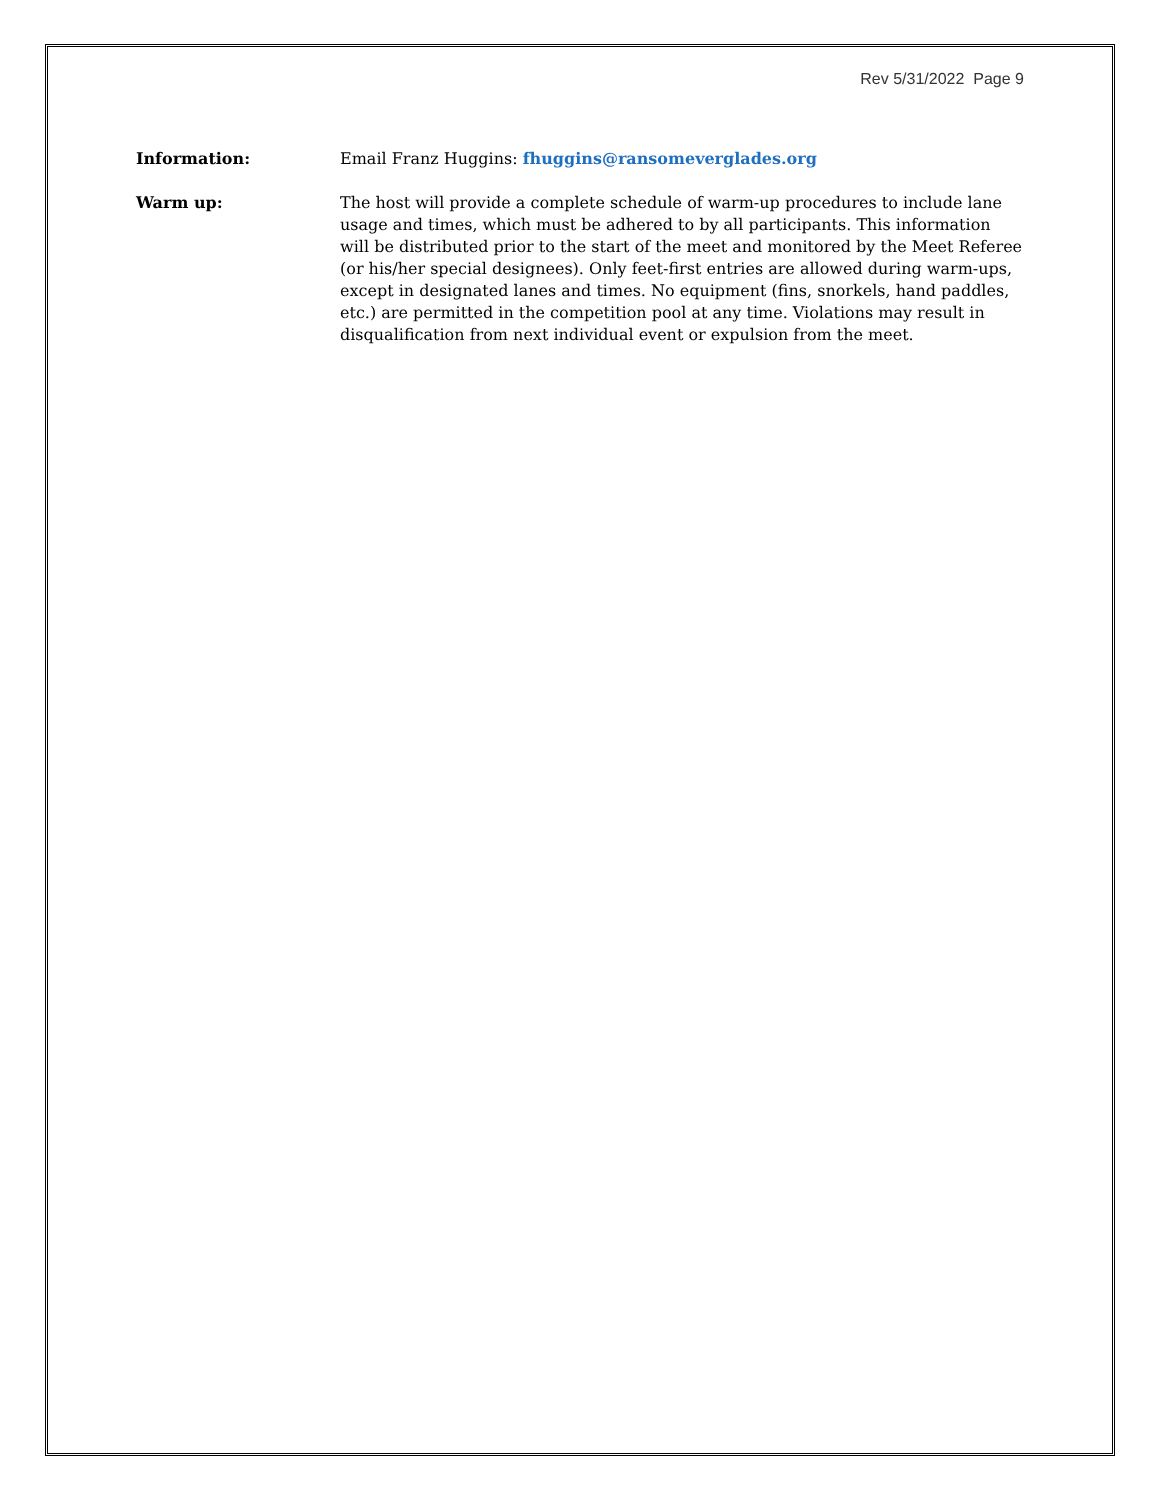Rev 5/31/2022 Page 9
Information: Email Franz Huggins: fhuggins@ransomeverglades.org
Warm up: The host will provide a complete schedule of warm-up procedures to include lane usage and times, which must be adhered to by all participants. This information will be distributed prior to the start of the meet and monitored by the Meet Referee (or his/her special designees). Only feet-first entries are allowed during warm-ups, except in designated lanes and times. No equipment (fins, snorkels, hand paddles, etc.) are permitted in the competition pool at any time. Violations may result in disqualification from next individual event or expulsion from the meet.